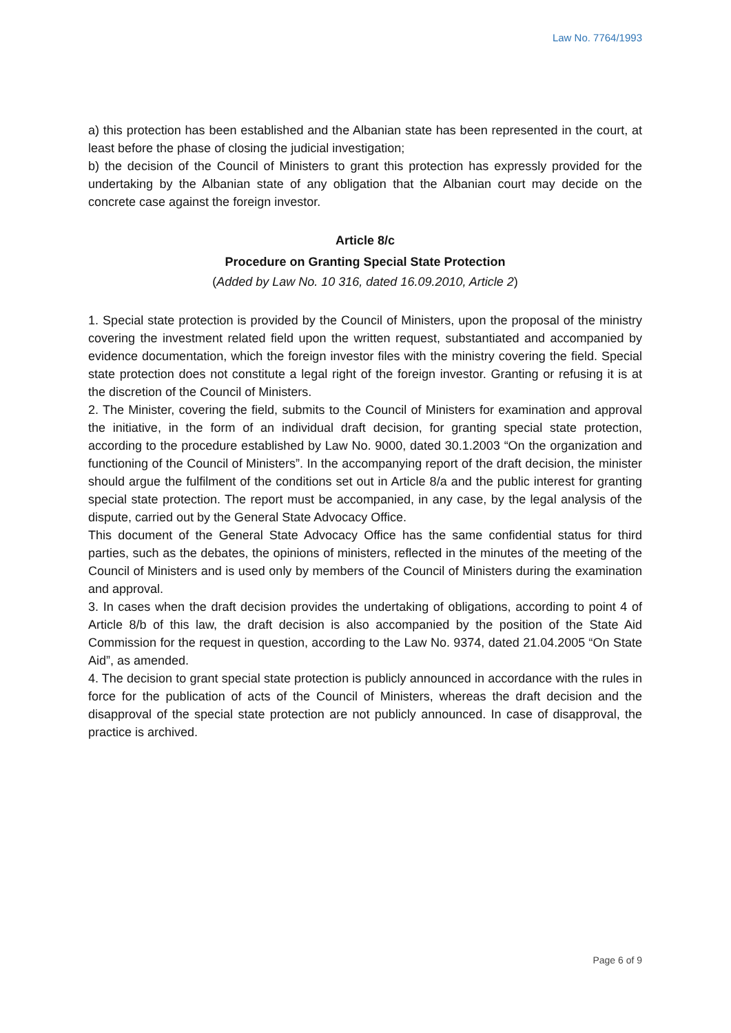Law No. 7764/1993
a) this protection has been established and the Albanian state has been represented in the court, at least before the phase of closing the judicial investigation;
b) the decision of the Council of Ministers to grant this protection has expressly provided for the undertaking by the Albanian state of any obligation that the Albanian court may decide on the concrete case against the foreign investor.
Article 8/c
Procedure on Granting Special State Protection
(Added by Law No. 10 316, dated 16.09.2010, Article 2)
1. Special state protection is provided by the Council of Ministers, upon the proposal of the ministry covering the investment related field upon the written request, substantiated and accompanied by evidence documentation, which the foreign investor files with the ministry covering the field. Special state protection does not constitute a legal right of the foreign investor. Granting or refusing it is at the discretion of the Council of Ministers.
2. The Minister, covering the field, submits to the Council of Ministers for examination and approval the initiative, in the form of an individual draft decision, for granting special state protection, according to the procedure established by Law No. 9000, dated 30.1.2003 “On the organization and functioning of the Council of Ministers”. In the accompanying report of the draft decision, the minister should argue the fulfilment of the conditions set out in Article 8/a and the public interest for granting special state protection. The report must be accompanied, in any case, by the legal analysis of the dispute, carried out by the General State Advocacy Office.
This document of the General State Advocacy Office has the same confidential status for third parties, such as the debates, the opinions of ministers, reflected in the minutes of the meeting of the Council of Ministers and is used only by members of the Council of Ministers during the examination and approval.
3. In cases when the draft decision provides the undertaking of obligations, according to point 4 of Article 8/b of this law, the draft decision is also accompanied by the position of the State Aid Commission for the request in question, according to the Law No. 9374, dated 21.04.2005 “On State Aid”, as amended.
4. The decision to grant special state protection is publicly announced in accordance with the rules in force for the publication of acts of the Council of Ministers, whereas the draft decision and the disapproval of the special state protection are not publicly announced. In case of disapproval, the practice is archived.
Page 6 of 9